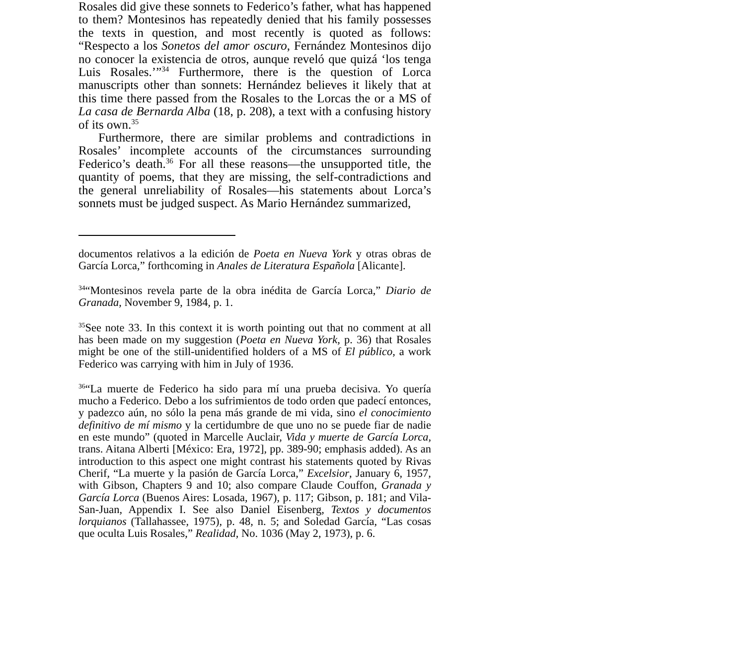Rosales did give these sonnets to Federico’s father, what has happened to them? Montesinos has repeatedly denied that his family possesses the texts in question, and most recently is quoted as follows: “Respecto a los Sonetos del amor oscuro, Fernández Montesinos dijo no conocer la existencia de otros, aunque reveló que quizá ‘los tenga Luis Rosales.’”<sup>34</sup> Furthermore, there is the question of Lorca manuscripts other than sonnets: Hernández believes it likely that at this time there passed from the Rosales to the Lorcas the or a MS of La casa de Bernarda Alba (18, p. 208), a text with a confusing history of its own.<sup>35</sup>
Furthermore, there are similar problems and contradictions in Rosales’ incomplete accounts of the circumstances surrounding Federico’s death.<sup>36</sup> For all these reasons—the unsupported title, the quantity of poems, that they are missing, the self-contradictions and the general unreliability of Rosales—his statements about Lorca’s sonnets must be judged suspect. As Mario Hernández summarized,
documentos relativos a la edición de Poeta en Nueva York y otras obras de García Lorca,” forthcoming in Anales de Literatura Española [Alicante].
<sup>34</sup> “Montesinos revela parte de la obra inédita de García Lorca,” Diario de Granada, November 9, 1984, p. 1.
<sup>35</sup> See note 33. In this context it is worth pointing out that no comment at all has been made on my suggestion (Poeta en Nueva York, p. 36) that Rosales might be one of the still-unidentified holders of a MS of El público, a work Federico was carrying with him in July of 1936.
<sup>36</sup> “La muerte de Federico ha sido para mí una prueba decisiva. Yo quería mucho a Federico. Debo a los sufrimientos de todo orden que padecí entonces, y padezco aún, no sólo la pena más grande de mi vida, sino el conocimiento definitivo de mí mismo y la certidumbre de que uno no se puede fiar de nadie en este mundo” (quoted in Marcelle Auclair, Vida y muerte de García Lorca, trans. Aitana Alberti [México: Era, 1972], pp. 389-90; emphasis added). As an introduction to this aspect one might contrast his statements quoted by Rivas Cherif, “La muerte y la pasión de García Lorca,” Excelsior, January 6, 1957, with Gibson, Chapters 9 and 10; also compare Claude Couffon, Granada y García Lorca (Buenos Aires: Losada, 1967), p. 117; Gibson, p. 181; and Vila-San-Juan, Appendix I. See also Daniel Eisenberg, Textos y documentos lorquianos (Tallahassee, 1975), p. 48, n. 5; and Soledad García, “Las cosas que oculta Luis Rosales,” Realidad, No. 1036 (May 2, 1973), p. 6.